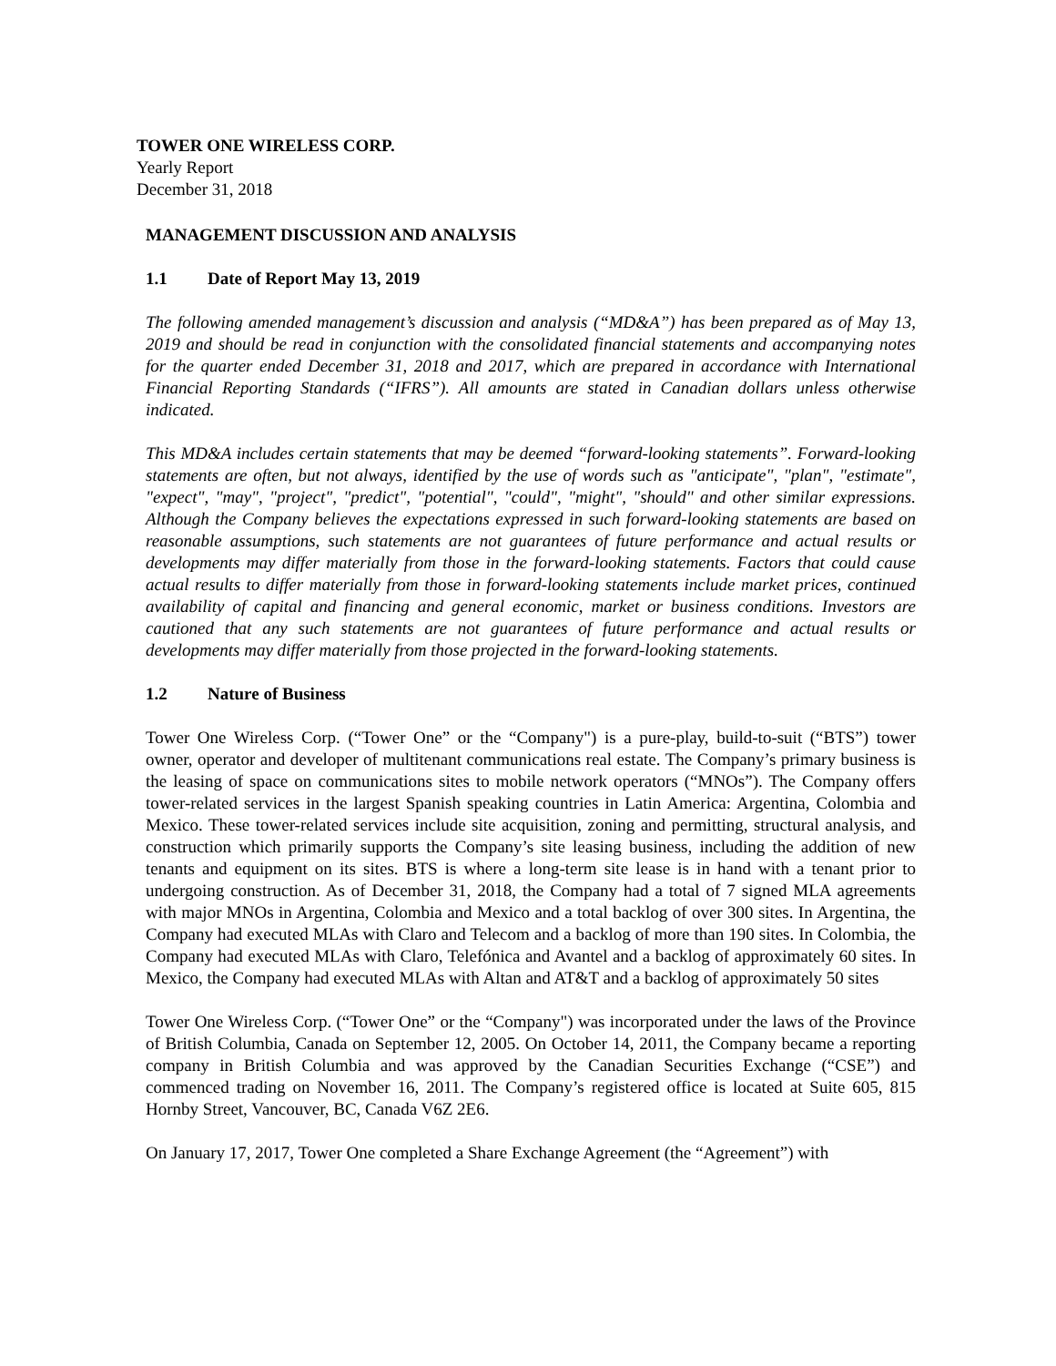TOWER ONE WIRELESS CORP.
Yearly Report
December 31, 2018
MANAGEMENT DISCUSSION AND ANALYSIS
1.1 Date of Report May 13, 2019
The following amended management’s discussion and analysis (“MD&A”) has been prepared as of May 13, 2019 and should be read in conjunction with the consolidated financial statements and accompanying notes for the quarter ended December 31, 2018 and 2017, which are prepared in accordance with International Financial Reporting Standards (“IFRS”). All amounts are stated in Canadian dollars unless otherwise indicated.
This MD&A includes certain statements that may be deemed “forward-looking statements”. Forward-looking statements are often, but not always, identified by the use of words such as "anticipate", "plan", "estimate", "expect", "may", "project", "predict", "potential", "could", "might", "should" and other similar expressions. Although the Company believes the expectations expressed in such forward-looking statements are based on reasonable assumptions, such statements are not guarantees of future performance and actual results or developments may differ materially from those in the forward-looking statements. Factors that could cause actual results to differ materially from those in forward-looking statements include market prices, continued availability of capital and financing and general economic, market or business conditions. Investors are cautioned that any such statements are not guarantees of future performance and actual results or developments may differ materially from those projected in the forward-looking statements.
1.2 Nature of Business
Tower One Wireless Corp. (“Tower One” or the “Company") is a pure-play, build-to-suit (“BTS”) tower owner, operator and developer of multitenant communications real estate. The Company’s primary business is the leasing of space on communications sites to mobile network operators (“MNOs”). The Company offers tower-related services in the largest Spanish speaking countries in Latin America: Argentina, Colombia and Mexico. These tower-related services include site acquisition, zoning and permitting, structural analysis, and construction which primarily supports the Company’s site leasing business, including the addition of new tenants and equipment on its sites. BTS is where a long-term site lease is in hand with a tenant prior to undergoing construction. As of December 31, 2018, the Company had a total of 7 signed MLA agreements with major MNOs in Argentina, Colombia and Mexico and a total backlog of over 300 sites. In Argentina, the Company had executed MLAs with Claro and Telecom and a backlog of more than 190 sites. In Colombia, the Company had executed MLAs with Claro, Telefónica and Avantel and a backlog of approximately 60 sites. In Mexico, the Company had executed MLAs with Altan and AT&T and a backlog of approximately 50 sites
Tower One Wireless Corp. (“Tower One” or the “Company") was incorporated under the laws of the Province of British Columbia, Canada on September 12, 2005. On October 14, 2011, the Company became a reporting company in British Columbia and was approved by the Canadian Securities Exchange (“CSE”) and commenced trading on November 16, 2011. The Company’s registered office is located at Suite 605, 815 Hornby Street, Vancouver, BC, Canada V6Z 2E6.
On January 17, 2017, Tower One completed a Share Exchange Agreement (the “Agreement”) with